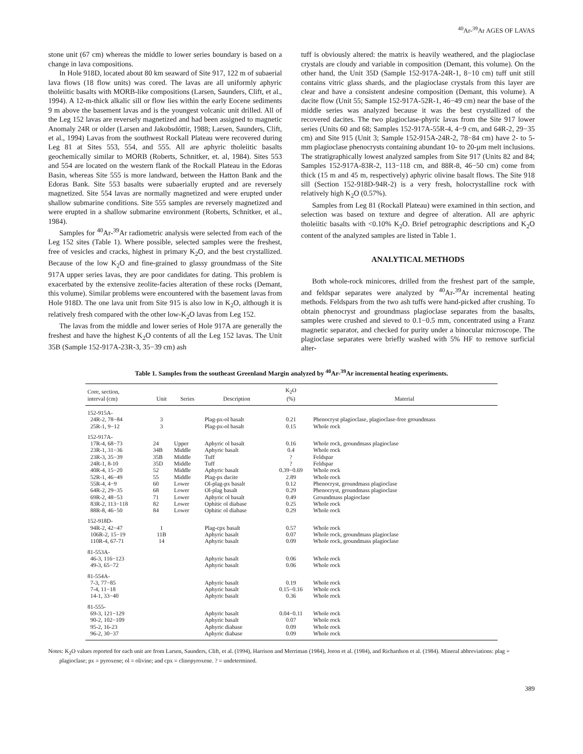<sup>40</sup>Ar-<sup>39</sup>Ar AGES OF LAVAS
stone unit (67 cm) whereas the middle to lower series boundary is based on a change in lava compositions.
In Hole 918D, located about 80 km seaward of Site 917, 122 m of subaerial lava flows (18 flow units) was cored. The lavas are all uniformly aphyric tholeiitic basalts with MORB-like compositions (Larsen, Saunders, Clift, et al., 1994). A 12-m-thick alkalic sill or flow lies within the early Eocene sediments 9 m above the basement lavas and is the youngest volcanic unit drilled. All of the Leg 152 lavas are reversely magnetized and had been assigned to magnetic Anomaly 24R or older (Larsen and Jakobsdóttir, 1988; Larsen, Saunders, Clift, et al., 1994) Lavas from the southwest Rockall Plateau were recovered during Leg 81 at Sites 553, 554, and 555. All are aphyric tholeiitic basalts geochemically similar to MORB (Roberts, Schnitker, et. al, 1984). Sites 553 and 554 are located on the western flank of the Rockall Plateau in the Edoras Basin, whereas Site 555 is more landward, between the Hatton Bank and the Edoras Bank. Site 553 basalts were subaerially erupted and are reversely magnetized. Site 554 lavas are normally magnetized and were erupted under shallow submarine conditions. Site 555 samples are reversely magnetized and were erupted in a shallow submarine environment (Roberts, Schnitker, et al., 1984).
Samples for <sup>40</sup>Ar-<sup>39</sup>Ar radiometric analysis were selected from each of the Leg 152 sites (Table 1). Where possible, selected samples were the freshest, free of vesicles and cracks, highest in primary K<sub>2</sub>O, and the best crystallized. Because of the low K<sub>2</sub>O and fine-grained to glassy groundmass of the Site 917A upper series lavas, they are poor candidates for dating. This problem is exacerbated by the extensive zeolite-facies alteration of these rocks (Demant, this volume). Similar problems were encountered with the basement lavas from Hole 918D. The one lava unit from Site 915 is also low in K<sub>2</sub>O, although it is relatively fresh compared with the other low-K<sub>2</sub>O lavas from Leg 152.
The lavas from the middle and lower series of Hole 917A are generally the freshest and have the highest K<sub>2</sub>O contents of all the Leg 152 lavas. The Unit 35B (Sample 152-917A-23R-3, 35−39 cm) ash
tuff is obviously altered: the matrix is heavily weathered, and the plagioclase crystals are cloudy and variable in composition (Demant, this volume). On the other hand, the Unit 35D (Sample 152-917A-24R-1, 8−10 cm) tuff unit still contains vitric glass shards, and the plagioclase crystals from this layer are clear and have a consistent andesine composition (Demant, this volume). A dacite flow (Unit 55; Sample 152-917A-52R-1, 46−49 cm) near the base of the middle series was analyzed because it was the best crystallized of the recovered dacites. The two plagioclase-phyric lavas from the Site 917 lower series (Units 60 and 68; Samples 152-917A-55R-4, 4−9 cm, and 64R-2, 29−35 cm) and Site 915 (Unit 3; Sample 152-915A-24R-2, 78−84 cm) have 2- to 5-mm plagioclase phenocrysts containing abundant 10- to 20-µm melt inclusions. The stratigraphically lowest analyzed samples from Site 917 (Units 82 and 84; Samples 152-917A-83R-2, 113−118 cm, and 88R-8, 46−50 cm) come from thick (15 m and 45 m, respectively) aphyric olivine basalt flows. The Site 918 sill (Section 152-918D-94R-2) is a very fresh, holocrystalline rock with relatively high K<sub>2</sub>O (0.57%).
Samples from Leg 81 (Rockall Plateau) were examined in thin section, and selection was based on texture and degree of alteration. All are aphyric tholeiitic basalts with <0.10% K<sub>2</sub>O. Brief petrographic descriptions and K<sub>2</sub>O content of the analyzed samples are listed in Table 1.
ANALYTICAL METHODS
Both whole-rock minicores, drilled from the freshest part of the sample, and feldspar separates were analyzed by <sup>40</sup>Ar-<sup>39</sup>Ar incremental heating methods. Feldspars from the two ash tuffs were hand-picked after crushing. To obtain phenocryst and groundmass plagioclase separates from the basalts, samples were crushed and sieved to 0.1−0.5 mm, concentrated using a Franz magnetic separator, and checked for purity under a binocular microscope. The plagioclase separates were briefly washed with 5% HF to remove surficial alter-
Table 1. Samples from the southeast Greenland Margin analyzed by <sup>40</sup>Ar-<sup>39</sup>Ar incremental heating experiments.
| Core, section, interval (cm) | Unit | Series | Description | K<sub>2</sub>O (%) | Material |
| --- | --- | --- | --- | --- | --- |
| 152-915A- 24R-2, 78−84 25R-1, 9−12 | 3 3 | | Plag-px-ol basalt Plag-px-ol basalt | 0.21 0.15 | Phenocryst plagioclase, plagioclase-free groundmass Whole rock |
| 152-917A- 17R-4, 68−73 23R-1, 31−36 23R-3, 35−39 24R-1, 8-10 40R-4, 15−20 52R-1, 46−49 55R-4, 4−9 64R-2, 29−35 69R-2, 48−53 83R-2, 113−118 88R-8, 46−50 | 24 34B 35B 35D 52 55 60 68 71 82 84 | Upper Middle Middle Middle Middle Middle Lower Lower Lower Lower Lower | Aphyric ol basalt Aphyric basalt Tuff Tuff Aphyric basalt Plag-px dacite Ol-plag-px basalt Ol-plag basalt Aphyric ol basalt Ophitic ol diabase Ophitic ol diabase | 0.16 0.4 ? ? 0.39−0.69 2.89 0.12 0.29 0.49 0.25 0.29 | Whole rock, groundmass plagioclase Whole rock Feldspar Feldspar Whole rock Whole rock Phenocryst, groundmass plagioclase Phenocryst, groundmass plagioclase Groundmass plagioclase Whole rock Whole rock |
| 152-918D- 94R-2, 42−47 106R-2, 15−19 110R-4, 67-71 | 1 11B 14 | | Plag-cpx basalt Aphyric basalt Aphyric basalt | 0.57 0.07 0.09 | Whole rock Whole rock, groundmass plagioclase Whole rock, groundmass plagioclase |
| 81-553A- 46-3, 116−123 49-3, 65−72 | | | Aphyric basalt Aphyric basalt | 0.06 0.06 | Whole rock Whole rock |
| 81-554A- 7-3, 77−85 7-4, 11−18 14-1, 33−40 | | | Aphyric basalt Aphyric basalt Aphyric basalt | 0.19 0.15−0.16 0.36 | Whole rock Whole rock Whole rock |
| 81-555- 69-3, 121−129 90-2, 102−109 95-2, 16-23 96-2, 30−37 | | | Aphyric basalt Aphyric basalt Aphyric diabase Aphyric diabase | 0.04−0.11 0.07 0.09 0.09 | Whole rock Whole rock Whole rock Whole rock |
Notes: K<sub>2</sub>O values reported for each unit are from Larsen, Saunders, Clift, et al. (1994), Harrison and Merriman (1984), Joron et al. (1984), and Richardson et al. (1984). Mineral abbreviations: plag = plagioclase; px = pyroxene; ol = olivine; and cpx = clinopyroxene. ? = undetermined.
389